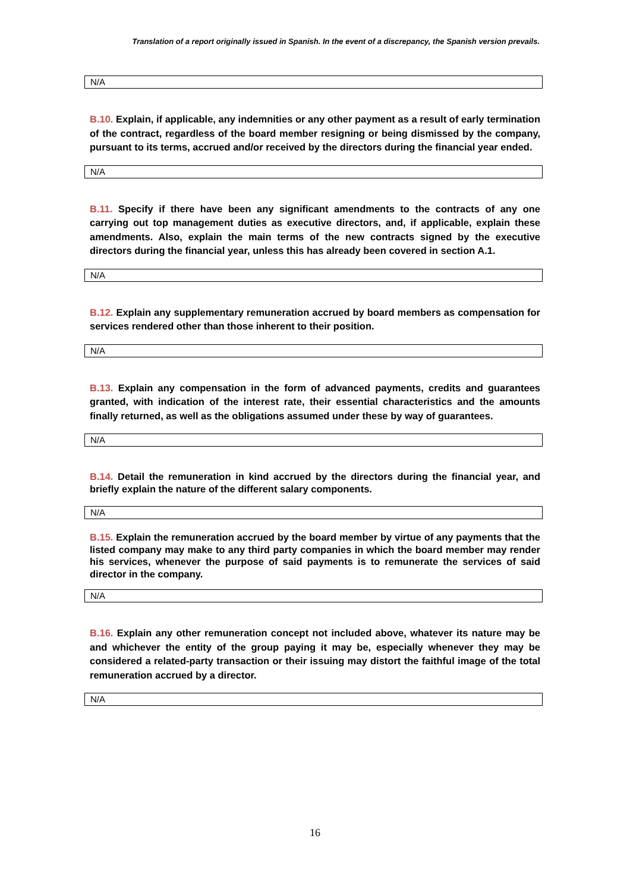Translation of a report originally issued in Spanish. In the event of a discrepancy, the Spanish version prevails.
N/A
B.10. Explain, if applicable, any indemnities or any other payment as a result of early termination of the contract, regardless of the board member resigning or being dismissed by the company, pursuant to its terms, accrued and/or received by the directors during the financial year ended.
N/A
B.11. Specify if there have been any significant amendments to the contracts of any one carrying out top management duties as executive directors, and, if applicable, explain these amendments. Also, explain the main terms of the new contracts signed by the executive directors during the financial year, unless this has already been covered in section A.1.
N/A
B.12. Explain any supplementary remuneration accrued by board members as compensation for services rendered other than those inherent to their position.
N/A
B.13. Explain any compensation in the form of advanced payments, credits and guarantees granted, with indication of the interest rate, their essential characteristics and the amounts finally returned, as well as the obligations assumed under these by way of guarantees.
N/A
B.14. Detail the remuneration in kind accrued by the directors during the financial year, and briefly explain the nature of the different salary components.
N/A
B.15. Explain the remuneration accrued by the board member by virtue of any payments that the listed company may make to any third party companies in which the board member may render his services, whenever the purpose of said payments is to remunerate the services of said director in the company.
N/A
B.16. Explain any other remuneration concept not included above, whatever its nature may be and whichever the entity of the group paying it may be, especially whenever they may be considered a related-party transaction or their issuing may distort the faithful image of the total remuneration accrued by a director.
N/A
16